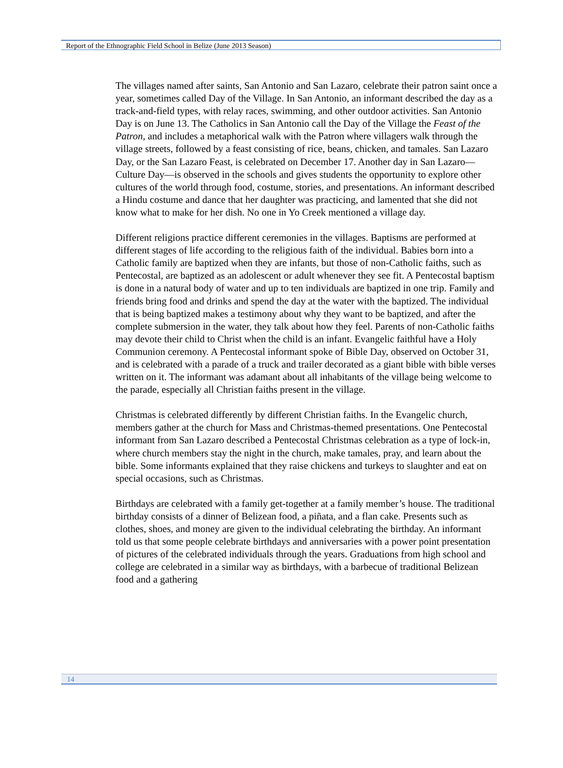Report of the Ethnographic Field School in Belize (June 2013 Season)
The villages named after saints, San Antonio and San Lazaro, celebrate their patron saint once a year, sometimes called Day of the Village. In San Antonio, an informant described the day as a track-and-field types, with relay races, swimming, and other outdoor activities. San Antonio Day is on June 13. The Catholics in San Antonio call the Day of the Village the Feast of the Patron, and includes a metaphorical walk with the Patron where villagers walk through the village streets, followed by a feast consisting of rice, beans, chicken, and tamales. San Lazaro Day, or the San Lazaro Feast, is celebrated on December 17. Another day in San Lazaro—Culture Day—is observed in the schools and gives students the opportunity to explore other cultures of the world through food, costume, stories, and presentations. An informant described a Hindu costume and dance that her daughter was practicing, and lamented that she did not know what to make for her dish. No one in Yo Creek mentioned a village day.
Different religions practice different ceremonies in the villages. Baptisms are performed at different stages of life according to the religious faith of the individual. Babies born into a Catholic family are baptized when they are infants, but those of non-Catholic faiths, such as Pentecostal, are baptized as an adolescent or adult whenever they see fit. A Pentecostal baptism is done in a natural body of water and up to ten individuals are baptized in one trip. Family and friends bring food and drinks and spend the day at the water with the baptized. The individual that is being baptized makes a testimony about why they want to be baptized, and after the complete submersion in the water, they talk about how they feel. Parents of non-Catholic faiths may devote their child to Christ when the child is an infant. Evangelic faithful have a Holy Communion ceremony. A Pentecostal informant spoke of Bible Day, observed on October 31, and is celebrated with a parade of a truck and trailer decorated as a giant bible with bible verses written on it. The informant was adamant about all inhabitants of the village being welcome to the parade, especially all Christian faiths present in the village.
Christmas is celebrated differently by different Christian faiths. In the Evangelic church, members gather at the church for Mass and Christmas-themed presentations. One Pentecostal informant from San Lazaro described a Pentecostal Christmas celebration as a type of lock-in, where church members stay the night in the church, make tamales, pray, and learn about the bible. Some informants explained that they raise chickens and turkeys to slaughter and eat on special occasions, such as Christmas.
Birthdays are celebrated with a family get-together at a family member’s house. The traditional birthday consists of a dinner of Belizean food, a piñata, and a flan cake. Presents such as clothes, shoes, and money are given to the individual celebrating the birthday. An informant told us that some people celebrate birthdays and anniversaries with a power point presentation of pictures of the celebrated individuals through the years. Graduations from high school and college are celebrated in a similar way as birthdays, with a barbecue of traditional Belizean food and a gathering
14